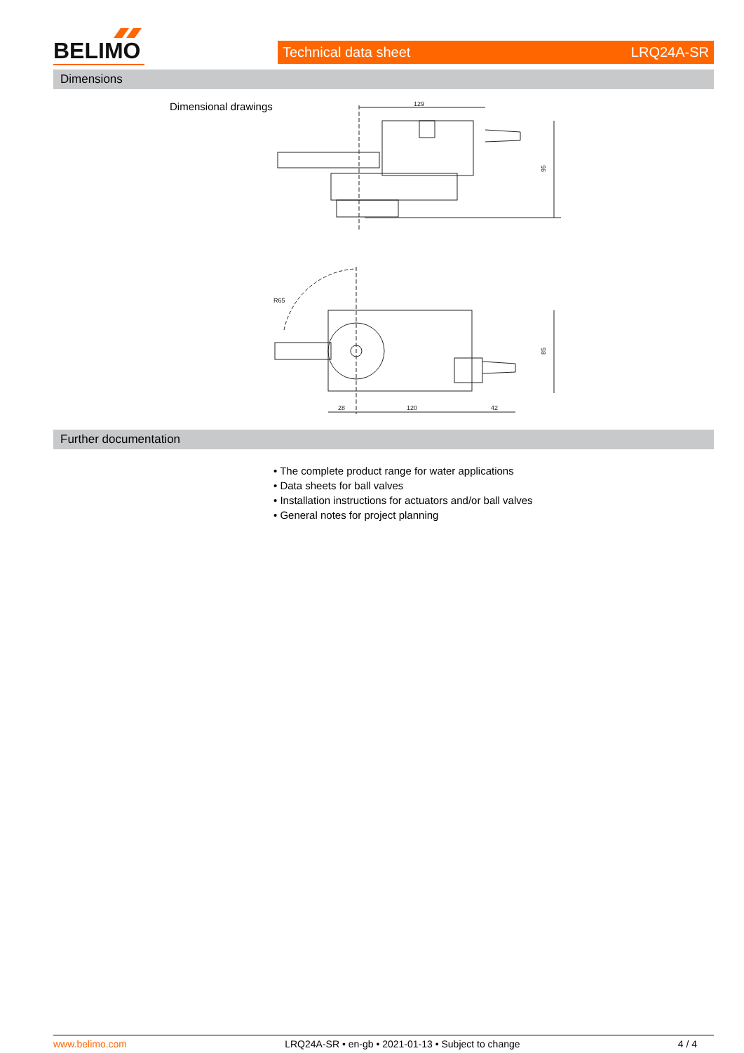BELIMO Technical data sheet LRQ24A-SR
Dimensions
Dimensional drawings
129
95
R65
85
28
120
42
Further documentation
• The complete product range for water applications
• Data sheets for ball valves
• Installation instructions for actuators and/or ball valves
• General notes for project planning
www.belimo.com LRQ24A-SR • en-gb • 2021-01-13 • Subject to change 4 / 4